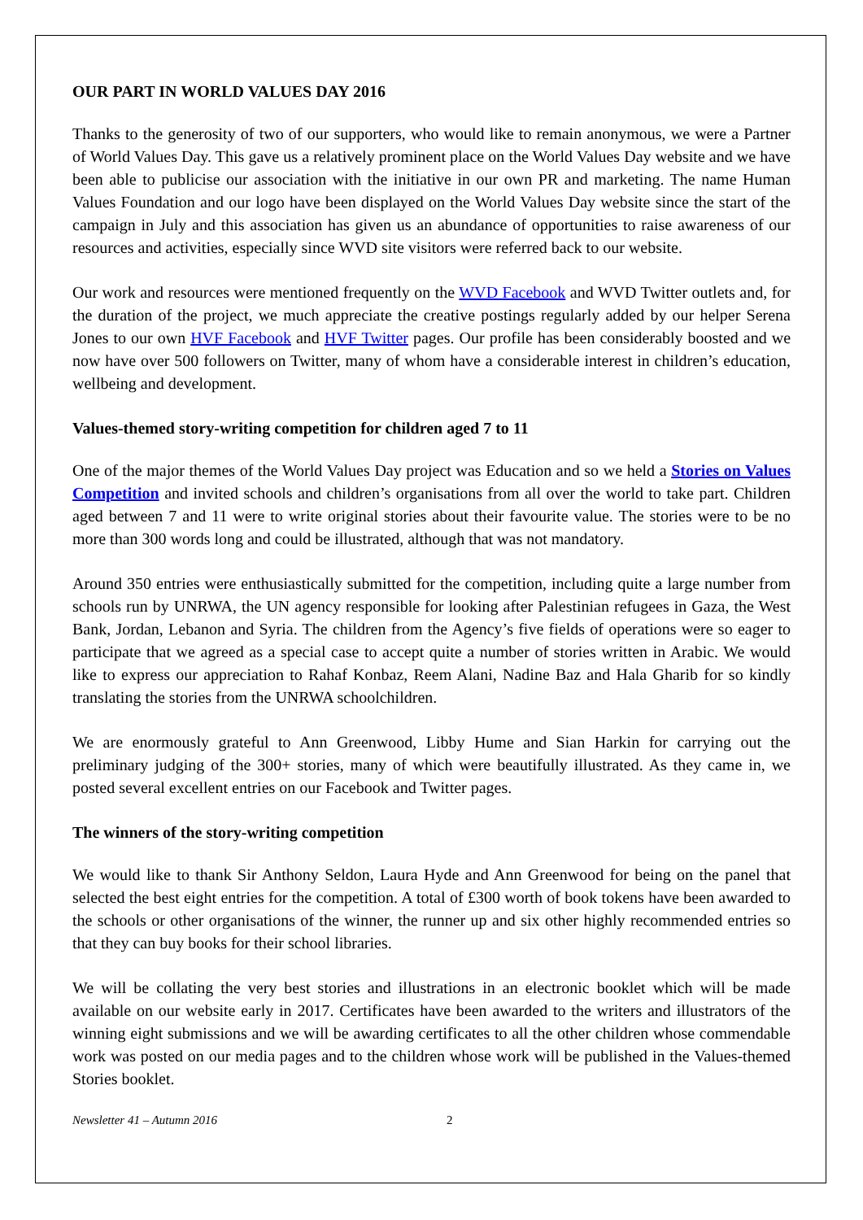OUR PART IN WORLD VALUES DAY 2016
Thanks to the generosity of two of our supporters, who would like to remain anonymous, we were a Partner of World Values Day. This gave us a relatively prominent place on the World Values Day website and we have been able to publicise our association with the initiative in our own PR and marketing. The name Human Values Foundation and our logo have been displayed on the World Values Day website since the start of the campaign in July and this association has given us an abundance of opportunities to raise awareness of our resources and activities, especially since WVD site visitors were referred back to our website.
Our work and resources were mentioned frequently on the WVD Facebook and WVD Twitter outlets and, for the duration of the project, we much appreciate the creative postings regularly added by our helper Serena Jones to our own HVF Facebook and HVF Twitter pages. Our profile has been considerably boosted and we now have over 500 followers on Twitter, many of whom have a considerable interest in children’s education, wellbeing and development.
Values-themed story-writing competition for children aged 7 to 11
One of the major themes of the World Values Day project was Education and so we held a Stories on Values Competition and invited schools and children’s organisations from all over the world to take part. Children aged between 7 and 11 were to write original stories about their favourite value. The stories were to be no more than 300 words long and could be illustrated, although that was not mandatory.
Around 350 entries were enthusiastically submitted for the competition, including quite a large number from schools run by UNRWA, the UN agency responsible for looking after Palestinian refugees in Gaza, the West Bank, Jordan, Lebanon and Syria. The children from the Agency’s five fields of operations were so eager to participate that we agreed as a special case to accept quite a number of stories written in Arabic. We would like to express our appreciation to Rahaf Konbaz, Reem Alani, Nadine Baz and Hala Gharib for so kindly translating the stories from the UNRWA schoolchildren.
We are enormously grateful to Ann Greenwood, Libby Hume and Sian Harkin for carrying out the preliminary judging of the 300+ stories, many of which were beautifully illustrated. As they came in, we posted several excellent entries on our Facebook and Twitter pages.
The winners of the story-writing competition
We would like to thank Sir Anthony Seldon, Laura Hyde and Ann Greenwood for being on the panel that selected the best eight entries for the competition. A total of £300 worth of book tokens have been awarded to the schools or other organisations of the winner, the runner up and six other highly recommended entries so that they can buy books for their school libraries.
We will be collating the very best stories and illustrations in an electronic booklet which will be made available on our website early in 2017. Certificates have been awarded to the writers and illustrators of the winning eight submissions and we will be awarding certificates to all the other children whose commendable work was posted on our media pages and to the children whose work will be published in the Values-themed Stories booklet.
Newsletter 41 – Autumn 2016 2